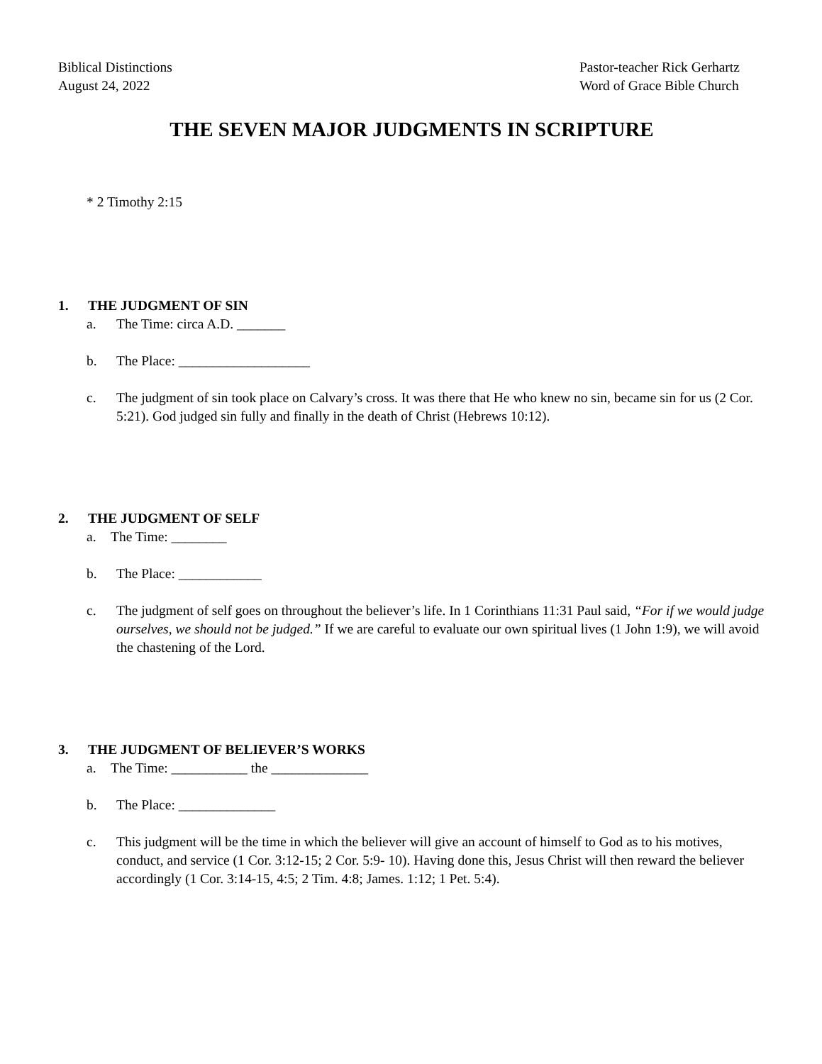Biblical Distinctions
August 24, 2022
Pastor-teacher Rick Gerhartz
Word of Grace Bible Church
THE SEVEN MAJOR JUDGMENTS IN SCRIPTURE
* 2 Timothy 2:15
1. THE JUDGMENT OF SIN
a. The Time: circa A.D. _______
b. The Place: ___________________
c. The judgment of sin took place on Calvary’s cross. It was there that He who knew no sin, became sin for us (2 Cor. 5:21). God judged sin fully and finally in the death of Christ (Hebrews 10:12).
2. THE JUDGMENT OF SELF
a. The Time: ________
b. The Place: ____________
c. The judgment of self goes on throughout the believer’s life. In 1 Corinthians 11:31 Paul said, “For if we would judge ourselves, we should not be judged.” If we are careful to evaluate our own spiritual lives (1 John 1:9), we will avoid the chastening of the Lord.
3. THE JUDGMENT OF BELIEVER’S WORKS
a. The Time: ___________ the ______________
b. The Place: ______________
c. This judgment will be the time in which the believer will give an account of himself to God as to his motives, conduct, and service (1 Cor. 3:12-15; 2 Cor. 5:9- 10). Having done this, Jesus Christ will then reward the believer accordingly (1 Cor. 3:14-15, 4:5; 2 Tim. 4:8; James. 1:12; 1 Pet. 5:4).